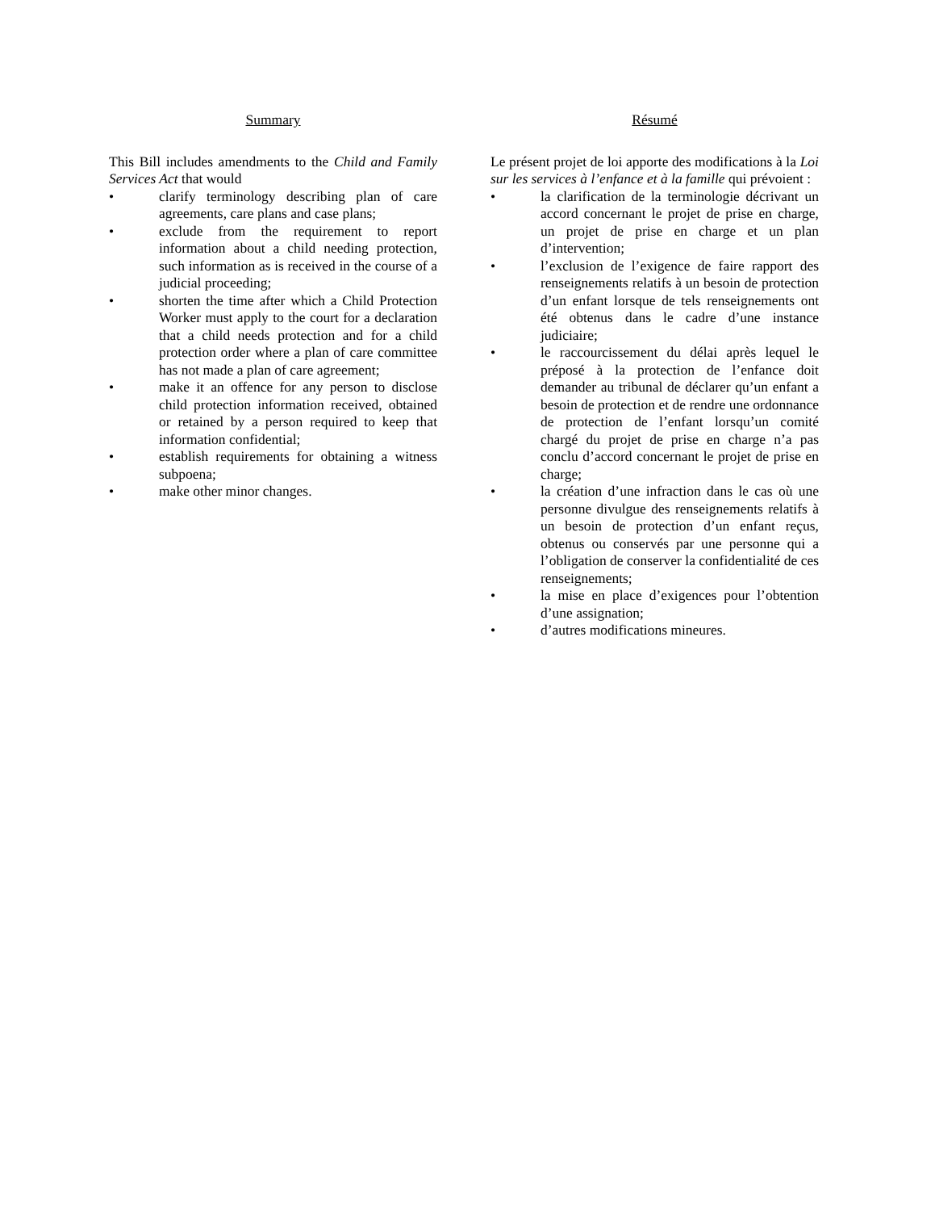Summary
This Bill includes amendments to the Child and Family Services Act that would
• clarify terminology describing plan of care agreements, care plans and case plans;
• exclude from the requirement to report information about a child needing protection, such information as is received in the course of a judicial proceeding;
• shorten the time after which a Child Protection Worker must apply to the court for a declaration that a child needs protection and for a child protection order where a plan of care committee has not made a plan of care agreement;
• make it an offence for any person to disclose child protection information received, obtained or retained by a person required to keep that information confidential;
• establish requirements for obtaining a witness subpoena;
• make other minor changes.
Résumé
Le présent projet de loi apporte des modifications à la Loi sur les services à l’enfance et à la famille qui prévoient :
• la clarification de la terminologie décrivant un accord concernant le projet de prise en charge, un projet de prise en charge et un plan d’intervention;
• l’exclusion de l’exigence de faire rapport des renseignements relatifs à un besoin de protection d’un enfant lorsque de tels renseignements ont été obtenus dans le cadre d’une instance judiciaire;
• le raccourcissement du délai après lequel le préposé à la protection de l’enfance doit demander au tribunal de déclarer qu’un enfant a besoin de protection et de rendre une ordonnance de protection de l’enfant lorsqu’un comité chargé du projet de prise en charge n’a pas conclu d’accord concernant le projet de prise en charge;
• la création d’une infraction dans le cas où une personne divulgue des renseignements relatifs à un besoin de protection d’un enfant reçus, obtenus ou conservés par une personne qui a l’obligation de conserver la confidentialité de ces renseignements;
• la mise en place d’exigences pour l’obtention d’une assignation;
• d’autres modifications mineures.